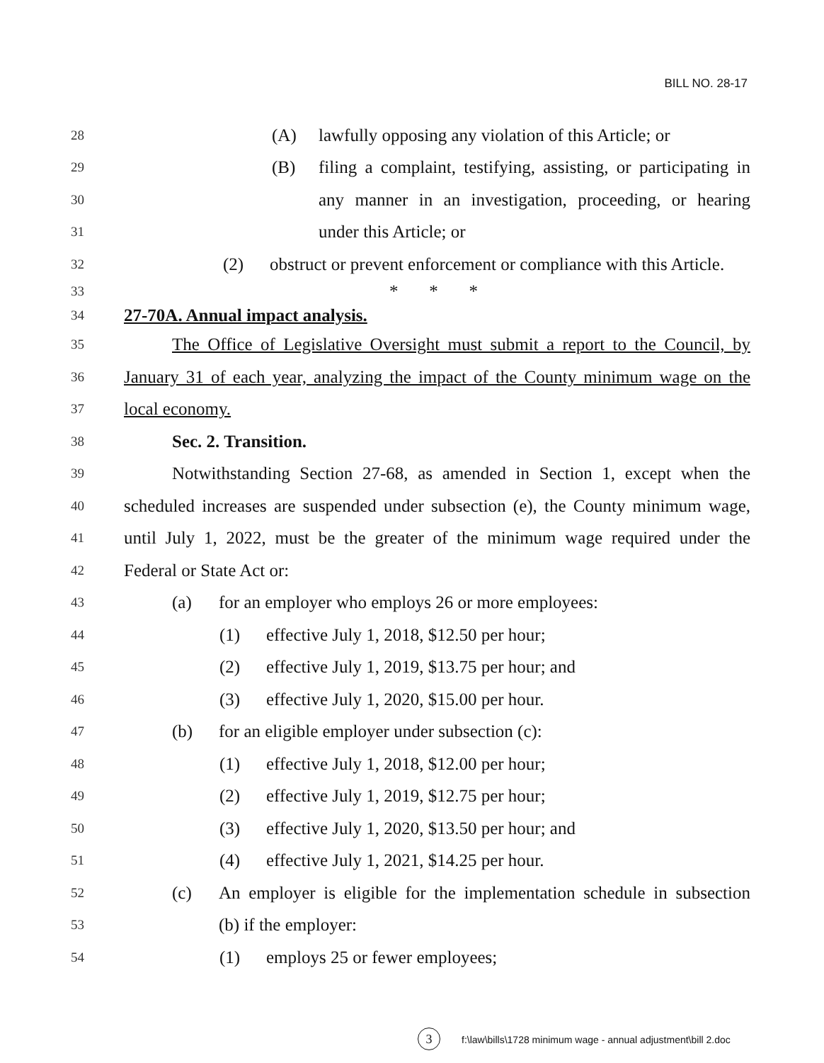BILL NO. 28-17
28 (A) lawfully opposing any violation of this Article; or
29 (B) filing a complaint, testifying, assisting, or participating in
30 any manner in an investigation, proceeding, or hearing
31 under this Article; or
32 (2) obstruct or prevent enforcement or compliance with this Article.
33 * * *
34 27-70A. Annual impact analysis.
35 The Office of Legislative Oversight must submit a report to the Council, by
36 January 31 of each year, analyzing the impact of the County minimum wage on the
37 local economy.
38 Sec. 2. Transition.
39 Notwithstanding Section 27-68, as amended in Section 1, except when the
40 scheduled increases are suspended under subsection (e), the County minimum wage,
41 until July 1, 2022, must be the greater of the minimum wage required under the
42 Federal or State Act or:
43 (a) for an employer who employs 26 or more employees:
44 (1) effective July 1, 2018, $12.50 per hour;
45 (2) effective July 1, 2019, $13.75 per hour; and
46 (3) effective July 1, 2020, $15.00 per hour.
47 (b) for an eligible employer under subsection (c):
48 (1) effective July 1, 2018, $12.00 per hour;
49 (2) effective July 1, 2019, $12.75 per hour;
50 (3) effective July 1, 2020, $13.50 per hour; and
51 (4) effective July 1, 2021, $14.25 per hour.
52 (c) An employer is eligible for the implementation schedule in subsection
53 (b) if the employer:
54 (1) employs 25 or fewer employees;
3 f:\law\bills\1728 minimum wage - annual adjustment\bill 2.doc